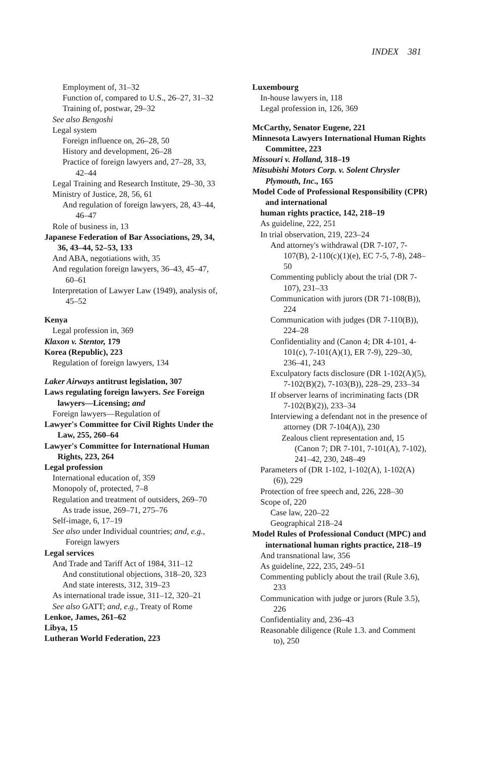INDEX 381
Employment of, 31–32
Function of, compared to U.S., 26–27, 31–32
Training of, postwar, 29–32
See also Bengoshi
Legal system
Foreign influence on, 26–28, 50
History and development, 26–28
Practice of foreign lawyers and, 27–28, 33, 42–44
Legal Training and Research Institute, 29–30, 33
Ministry of Justice, 28, 56, 61
And regulation of foreign lawyers, 28, 43–44, 46–47
Role of business in, 13
Japanese Federation of Bar Associations, 29, 34, 36, 43–44, 52–53, 133
And ABA, negotiations with, 35
And regulation foreign lawyers, 36–43, 45–47, 60–61
Interpretation of Lawyer Law (1949), analysis of, 45–52
Kenya
Legal profession in, 369
Klaxon v. Stentor, 179
Korea (Republic), 223
Regulation of foreign lawyers, 134
Laker Airways antitrust legislation, 307
Laws regulating foreign lawyers. See Foreign lawyers—Licensing; and
Foreign lawyers—Regulation of
Lawyer's Committee for Civil Rights Under the Law, 255, 260–64
Lawyer's Committee for International Human Rights, 223, 264
Legal profession
International education of, 359
Monopoly of, protected, 7–8
Regulation and treatment of outsiders, 269–70
As trade issue, 269–71, 275–76
Self-image, 6, 17–19
See also under Individual countries; and, e.g., Foreign lawyers
Legal services
And Trade and Tariff Act of 1984, 311–12
And constitutional objections, 318–20, 323
And state interests, 312, 319–23
As international trade issue, 311–12, 320–21
See also GATT; and, e.g., Treaty of Rome
Lenkoe, James, 261–62
Libya, 15
Lutheran World Federation, 223
Luxembourg
In-house lawyers in, 118
Legal profession in, 126, 369
McCarthy, Senator Eugene, 221
Minnesota Lawyers International Human Rights Committee, 223
Missouri v. Holland, 318–19
Mitsubishi Motors Corp. v. Solent Chrysler Plymouth, Inc., 165
Model Code of Professional Responsibility (CPR) and international
human rights practice, 142, 218–19
As guideline, 222, 251
In trial observation, 219, 223–24
And attorney's withdrawal (DR 7-107, 7-107(B), 2-110(c)(1)(e), EC 7-5, 7-8), 248–50
Commenting publicly about the trial (DR 7-107), 231–33
Communication with jurors (DR 71-108(B)), 224
Communication with judges (DR 7-110(B)), 224–28
Confidentiality and (Canon 4; DR 4-101, 4-101(c), 7-101(A)(1), ER 7-9), 229–30, 236–41, 243
Exculpatory facts disclosure (DR 1-102(A)(5), 7-102(B)(2), 7-103(B)), 228–29, 233–34
If observer learns of incriminating facts (DR 7-102(B)(2)), 233–34
Interviewing a defendant not in the presence of attorney (DR 7-104(A)), 230
Zealous client representation and, 15 (Canon 7; DR 7-101, 7-101(A), 7-102), 241–42, 230, 248–49
Parameters of (DR 1-102, 1-102(A), 1-102(A)(6)), 229
Protection of free speech and, 226, 228–30
Scope of, 220
Case law, 220–22
Geographical 218–24
Model Rules of Professional Conduct (MPC) and international human rights practice, 218–19
And transnational law, 356
As guideline, 222, 235, 249–51
Commenting publicly about the trail (Rule 3.6), 233
Communication with judge or jurors (Rule 3.5), 226
Confidentiality and, 236–43
Reasonable diligence (Rule 1.3. and Comment to), 250